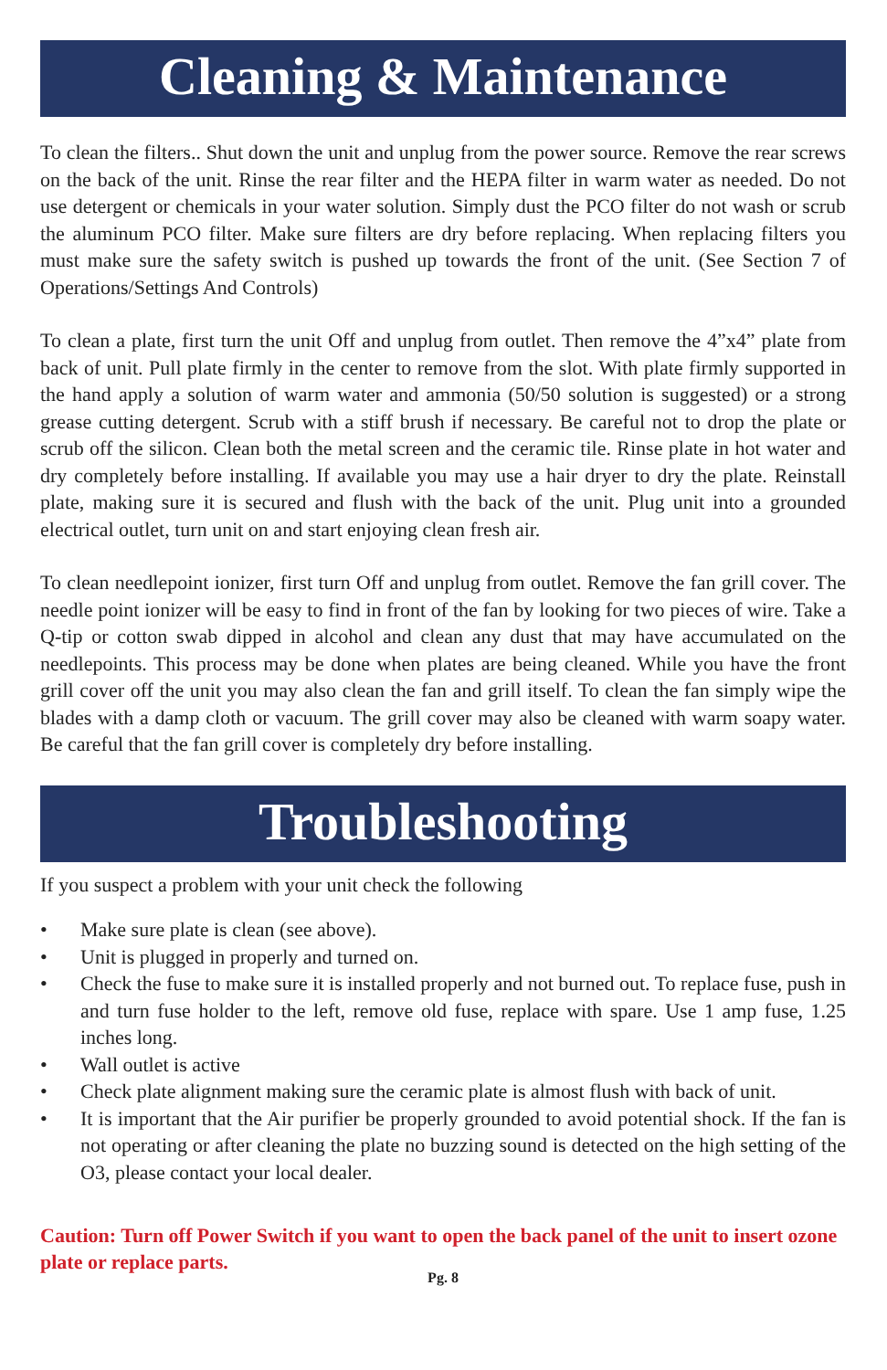Cleaning & Maintenance
To clean the filters.. Shut down the unit and unplug from the power source. Remove the rear screws on the back of the unit. Rinse the rear filter and the HEPA filter in warm water as needed. Do not use detergent or chemicals in your water solution. Simply dust the PCO filter do not wash or scrub the aluminum PCO filter. Make sure filters are dry before replacing. When replacing filters you must make sure the safety switch is pushed up towards the front of the unit. (See Section 7 of Operations/Settings And Controls)
To clean a plate, first turn the unit Off and unplug from outlet. Then remove the 4”x4” plate from back of unit. Pull plate firmly in the center to remove from the slot. With plate firmly supported in the hand apply a solution of warm water and ammonia (50/50 solution is suggested) or a strong grease cutting detergent. Scrub with a stiff brush if necessary. Be careful not to drop the plate or scrub off the silicon. Clean both the metal screen and the ceramic tile. Rinse plate in hot water and dry completely before installing. If available you may use a hair dryer to dry the plate. Reinstall plate, making sure it is secured and flush with the back of the unit. Plug unit into a grounded electrical outlet, turn unit on and start enjoying clean fresh air.
To clean needlepoint ionizer, first turn Off and unplug from outlet. Remove the fan grill cover. The needle point ionizer will be easy to find in front of the fan by looking for two pieces of wire. Take a Q-tip or cotton swab dipped in alcohol and clean any dust that may have accumulated on the needlepoints. This process may be done when plates are being cleaned. While you have the front grill cover off the unit you may also clean the fan and grill itself. To clean the fan simply wipe the blades with a damp cloth or vacuum. The grill cover may also be cleaned with warm soapy water. Be careful that the fan grill cover is completely dry before installing.
Troubleshooting
If you suspect a problem with your unit check the following
• Make sure plate is clean (see above).
• Unit is plugged in properly and turned on.
• Check the fuse to make sure it is installed properly and not burned out. To replace fuse, push in and turn fuse holder to the left, remove old fuse, replace with spare. Use 1 amp fuse, 1.25 inches long.
• Wall outlet is active
• Check plate alignment making sure the ceramic plate is almost flush with back of unit.
• It is important that the Air purifier be properly grounded to avoid potential shock. If the fan is not operating or after cleaning the plate no buzzing sound is detected on the high setting of the O3, please contact your local dealer.
Caution: Turn off Power Switch if you want to open the back panel of the unit to insert ozone plate or replace parts.
Pg. 8